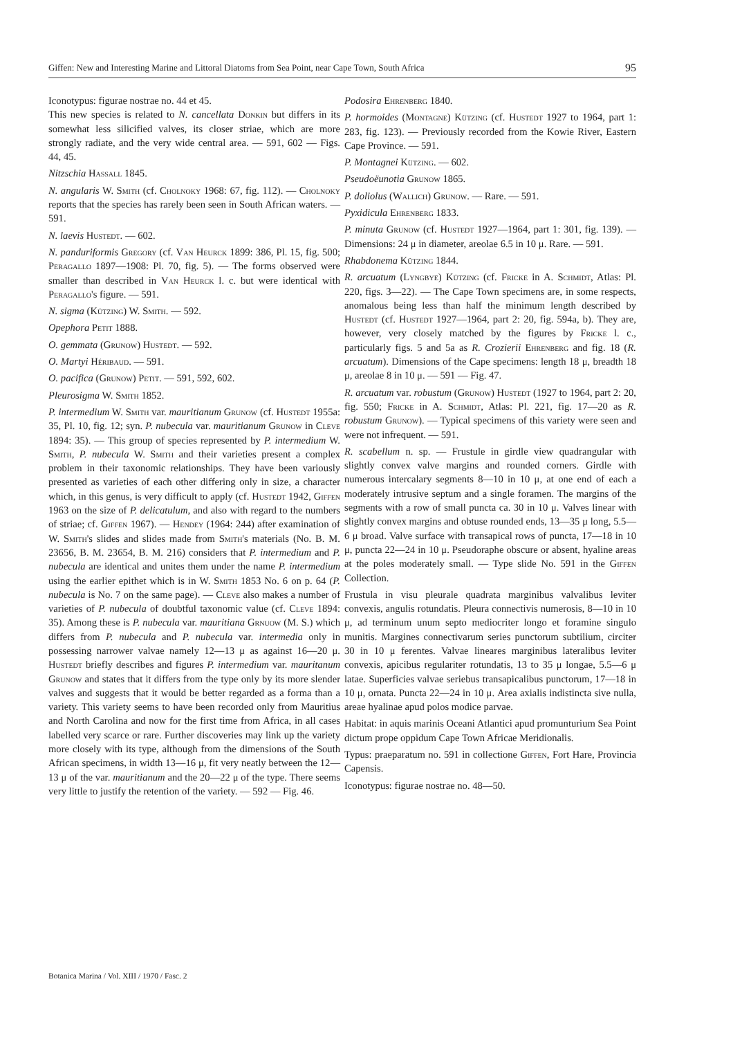Giffen: New and Interesting Marine and Littoral Diatoms from Sea Point, near Cape Town, South Africa 95
Iconotypus: figurae nostrae no. 44 et 45.
This new species is related to N. cancellata Donkin but differs in its somewhat less silicified valves, its closer striae, which are more strongly radiate, and the very wide central area. — 591, 602 — Figs. 44, 45.
Nitzschia Hassall 1845.
N. angularis W. Smith (cf. Cholnoky 1968: 67, fig. 112). — Cholnoky reports that the species has rarely been seen in South African waters. — 591.
N. laevis Hustedt. — 602.
N. panduriformis Gregory (cf. Van Heurck 1899: 386, Pl. 15, fig. 500; Peragallo 1897—1908: Pl. 70, fig. 5). — The forms observed were smaller than described in Van Heurck l. c. but were identical with Peragallo's figure. — 591.
N. sigma (Kützing) W. Smith. — 592.
Opephora Petit 1888.
O. gemmata (Grunow) Hustedt. — 592.
O. Martyi Héribaud. — 591.
O. pacifica (Grunow) Petit. — 591, 592, 602.
Pleurosigma W. Smith 1852.
P. intermedium W. Smith var. mauritianum Grunow (cf. Hustedt 1955a: 35, Pl. 10, fig. 12; syn. P. nubecula var. mauritianum Grunow in Cleve 1894: 35). — This group of species represented by P. intermedium W. Smith, P. nubecula W. Smith and their varieties present a complex problem in their taxonomic relationships. They have been variously presented as varieties of each other differing only in size, a character which, in this genus, is very difficult to apply (cf. Hustedt 1942, Giffen 1963 on the size of P. delicatulum, and also with regard to the numbers of striae; cf. Giffen 1967). — Hendey (1964: 244) after examination of W. Smith's slides and slides made from Smith's materials (No. B. M. 23656, B. M. 23654, B. M. 216) considers that P. intermedium and P. nubecula are identical and unites them under the name P. intermedium using the earlier epithet which is in W. Smith 1853 No. 6 on p. 64 (P. nubecula is No. 7 on the same page). — Cleve also makes a number of varieties of P. nubecula of doubtful taxonomic value (cf. Cleve 1894: 35). Among these is P. nubecula var. mauritiana Grnuow (M. S.) which differs from P. nubecula and P. nubecula var. intermedia only in possessing narrower valvae namely 12—13 μ as against 16—20 μ. Hustedt briefly describes and figures P. intermedium var. mauritanum Grunow and states that it differs from the type only by its more slender valves and suggests that it would be better regarded as a forma than a variety. This variety seems to have been recorded only from Mauritius and North Carolina and now for the first time from Africa, in all cases labelled very scarce or rare. Further discoveries may link up the variety more closely with its type, although from the dimensions of the South African specimens, in width 13—16 μ, fit very neatly between the 12—13 μ of the var. mauritianum and the 20—22 μ of the type. There seems very little to justify the retention of the variety. — 592 — Fig. 46.
Podosira Ehrenberg 1840.
P. hormoides (Montagne) Kützing (cf. Hustedt 1927 to 1964, part 1: 283, fig. 123). — Previously recorded from the Kowie River, Eastern Cape Province. — 591.
P. Montagnei Kützing. — 602.
Pseudoëunotia Grunow 1865.
P. doliolus (Wallich) Grunow. — Rare. — 591.
Pyxidicula Ehrenberg 1833.
P. minuta Grunow (cf. Hustedt 1927—1964, part 1: 301, fig. 139). — Dimensions: 24 μ in diameter, areolae 6.5 in 10 μ. Rare. — 591.
Rhabdonema Kützing 1844.
R. arcuatum (Lyngbye) Kützing (cf. Fricke in A. Schmidt, Atlas: Pl. 220, figs. 3—22). — The Cape Town specimens are, in some respects, anomalous being less than half the minimum length described by Hustedt (cf. Hustedt 1927—1964, part 2: 20, fig. 594a, b). They are, however, very closely matched by the figures by Fricke l. c., particularly figs. 5 and 5a as R. Crozierii Ehrenberg and fig. 18 (R. arcuatum). Dimensions of the Cape specimens: length 18 μ, breadth 18 μ, areolae 8 in 10 μ. — 591 — Fig. 47.
R. arcuatum var. robustum (Grunow) Hustedt (1927 to 1964, part 2: 20, fig. 550; Fricke in A. Schmidt, Atlas: Pl. 221, fig. 17—20 as R. robustum Grunow). — Typical specimens of this variety were seen and were not infrequent. — 591.
R. scabellum n. sp. — Frustule in girdle view quadrangular with slightly convex valve margins and rounded corners. Girdle with numerous intercalary segments 8—10 in 10 μ, at one end of each a moderately intrusive septum and a single foramen. The margins of the segments with a row of small puncta ca. 30 in 10 μ. Valves linear with slightly convex margins and obtuse rounded ends, 13—35 μ long, 5.5—6 μ broad. Valve surface with transapical rows of puncta, 17—18 in 10 μ, puncta 22—24 in 10 μ. Pseudoraphe obscure or absent, hyaline areas at the poles moderately small. — Type slide No. 591 in the Giffen Collection.
Frustula in visu pleurale quadrata marginibus valvalibus leviter convexis, angulis rotundatis. Pleura connectivis numerosis, 8—10 in 10 μ, ad terminum unum septo mediocriter longo et foramine singulo munitis. Margines connectivarum series punctorum subtilium, circiter 30 in 10 μ ferentes. Valvae lineares marginibus lateralibus leviter convexis, apicibus regulariter rotundatis, 13 to 35 μ longae, 5.5—6 μ latae. Superficies valvae seriebus transapicalibus punctorum, 17—18 in 10 μ, ornata. Puncta 22—24 in 10 μ. Area axialis indistincta sive nulla, areae hyalinae apud polos modice parvae.
Habitat: in aquis marinis Oceani Atlantici apud promunturium Sea Point dictum prope oppidum Cape Town Africae Meridionalis.
Typus: praeparatum no. 591 in collectione Giffen, Fort Hare, Provincia Capensis.
Iconotypus: figurae nostrae no. 48—50.
Botanica Marina / Vol. XIII / 1970 / Fasc. 2